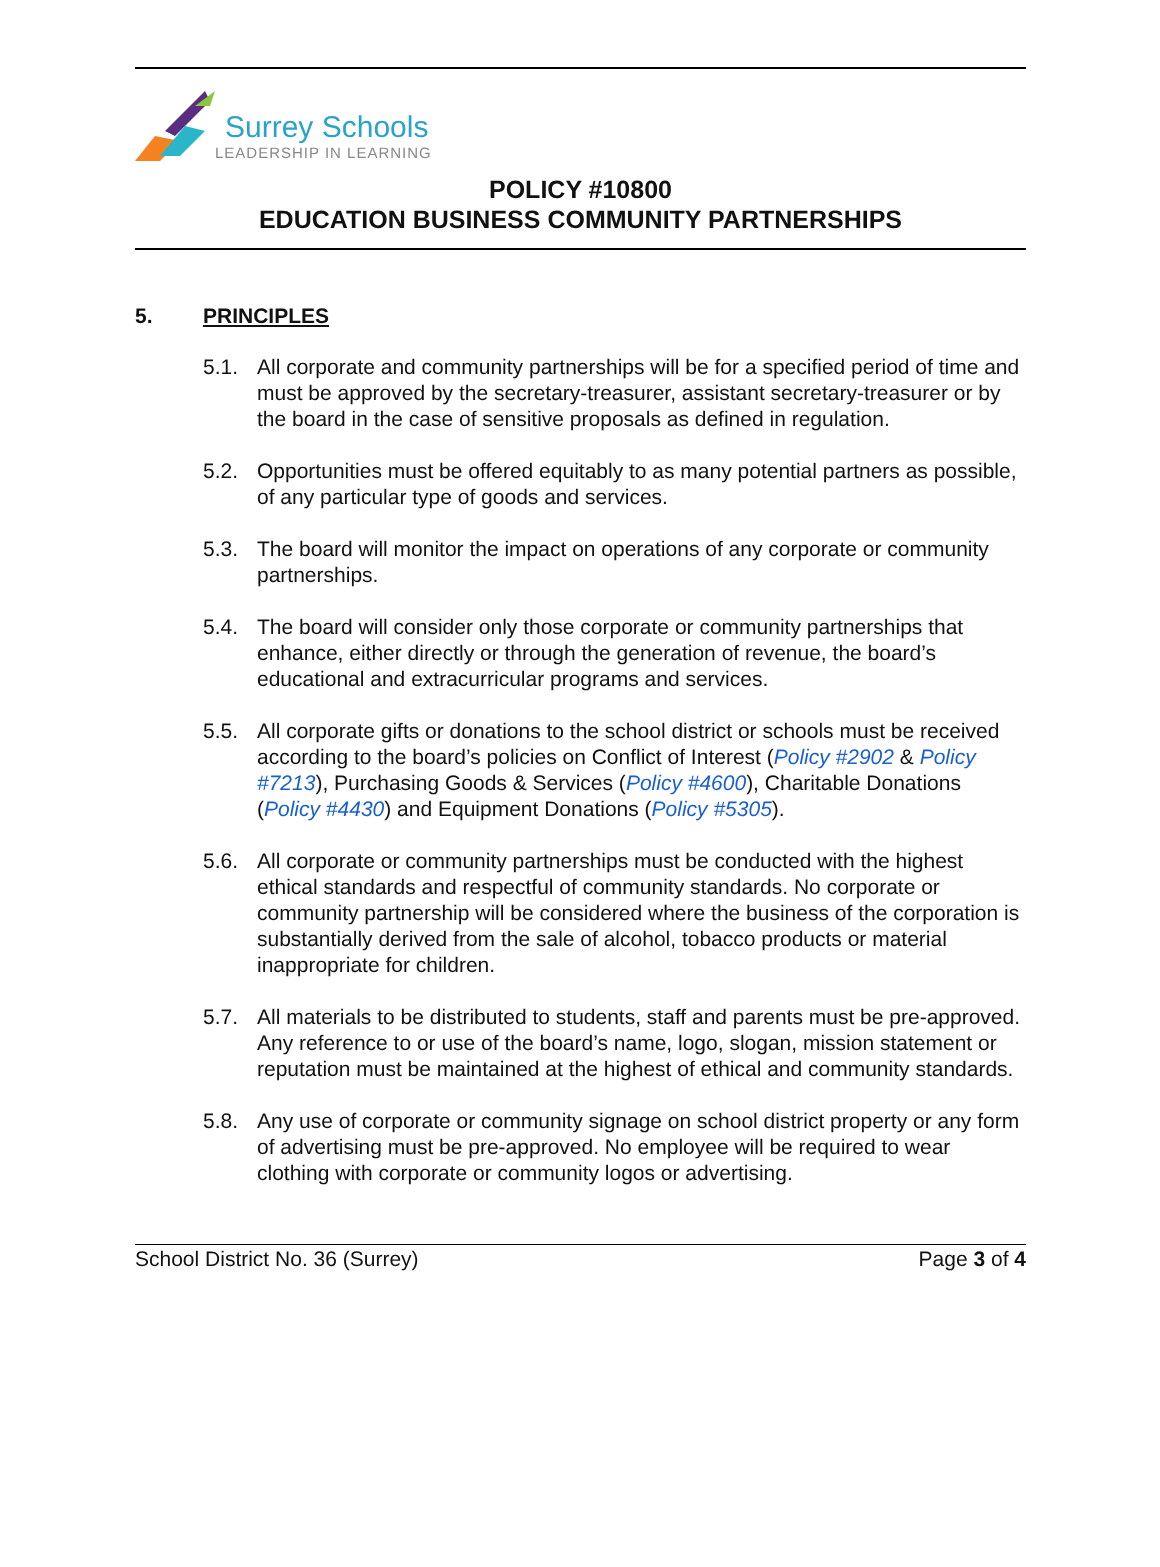Surrey Schools
LEADERSHIP IN LEARNING
POLICY #10800
EDUCATION BUSINESS COMMUNITY PARTNERSHIPS
5. PRINCIPLES
5.1. All corporate and community partnerships will be for a specified period of time and must be approved by the secretary-treasurer, assistant secretary-treasurer or by the board in the case of sensitive proposals as defined in regulation.
5.2. Opportunities must be offered equitably to as many potential partners as possible, of any particular type of goods and services.
5.3. The board will monitor the impact on operations of any corporate or community partnerships.
5.4. The board will consider only those corporate or community partnerships that enhance, either directly or through the generation of revenue, the board’s educational and extracurricular programs and services.
5.5. All corporate gifts or donations to the school district or schools must be received according to the board’s policies on Conflict of Interest (Policy #2902 & Policy #7213), Purchasing Goods & Services (Policy #4600), Charitable Donations (Policy #4430) and Equipment Donations (Policy #5305).
5.6. All corporate or community partnerships must be conducted with the highest ethical standards and respectful of community standards. No corporate or community partnership will be considered where the business of the corporation is substantially derived from the sale of alcohol, tobacco products or material inappropriate for children.
5.7. All materials to be distributed to students, staff and parents must be pre-approved. Any reference to or use of the board’s name, logo, slogan, mission statement or reputation must be maintained at the highest of ethical and community standards.
5.8. Any use of corporate or community signage on school district property or any form of advertising must be pre-approved. No employee will be required to wear clothing with corporate or community logos or advertising.
School District No. 36 (Surrey) Page 3 of 4